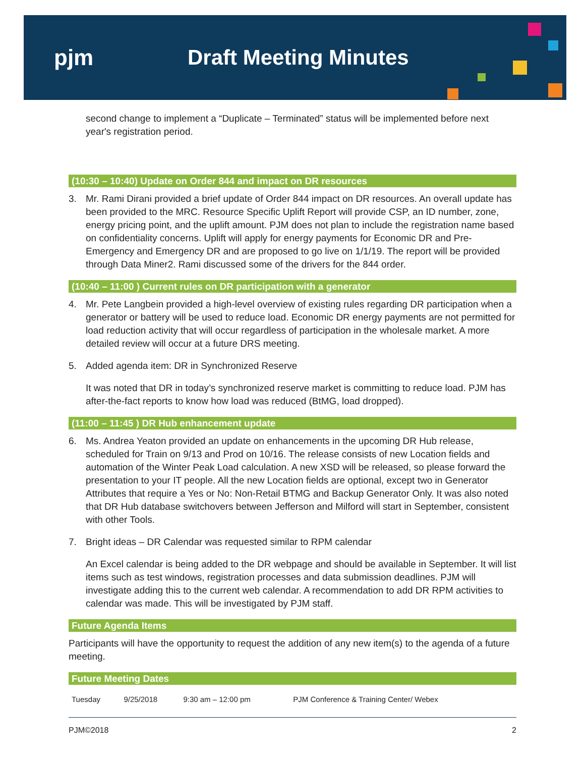pjm Draft Meeting Minutes
second change to implement a “Duplicate – Terminated” status will be implemented before next year's registration period.
(10:30 – 10:40) Update on Order 844 and impact on DR resources
3. Mr. Rami Dirani provided a brief update of Order 844 impact on DR resources. An overall update has been provided to the MRC. Resource Specific Uplift Report will provide CSP, an ID number, zone, energy pricing point, and the uplift amount. PJM does not plan to include the registration name based on confidentiality concerns. Uplift will apply for energy payments for Economic DR and Pre-Emergency and Emergency DR and are proposed to go live on 1/1/19. The report will be provided through Data Miner2. Rami discussed some of the drivers for the 844 order.
(10:40 – 11:00 ) Current rules on DR participation with a generator
4. Mr. Pete Langbein provided a high-level overview of existing rules regarding DR participation when a generator or battery will be used to reduce load. Economic DR energy payments are not permitted for load reduction activity that will occur regardless of participation in the wholesale market. A more detailed review will occur at a future DRS meeting.
5. Added agenda item: DR in Synchronized Reserve
It was noted that DR in today’s synchronized reserve market is committing to reduce load. PJM has after-the-fact reports to know how load was reduced (BtMG, load dropped).
(11:00 – 11:45 ) DR Hub enhancement update
6. Ms. Andrea Yeaton provided an update on enhancements in the upcoming DR Hub release, scheduled for Train on 9/13 and Prod on 10/16. The release consists of new Location fields and automation of the Winter Peak Load calculation. A new XSD will be released, so please forward the presentation to your IT people. All the new Location fields are optional, except two in Generator Attributes that require a Yes or No: Non-Retail BTMG and Backup Generator Only. It was also noted that DR Hub database switchovers between Jefferson and Milford will start in September, consistent with other Tools.
7. Bright ideas – DR Calendar was requested similar to RPM calendar
An Excel calendar is being added to the DR webpage and should be available in September. It will list items such as test windows, registration processes and data submission deadlines. PJM will investigate adding this to the current web calendar. A recommendation to add DR RPM activities to calendar was made. This will be investigated by PJM staff.
Future Agenda Items
Participants will have the opportunity to request the addition of any new item(s) to the agenda of a future meeting.
Future Meeting Dates
| Tuesday | 9/25/2018 | 9:30 am – 12:00 pm | PJM Conference & Training Center/ Webex |
PJM©2018 2